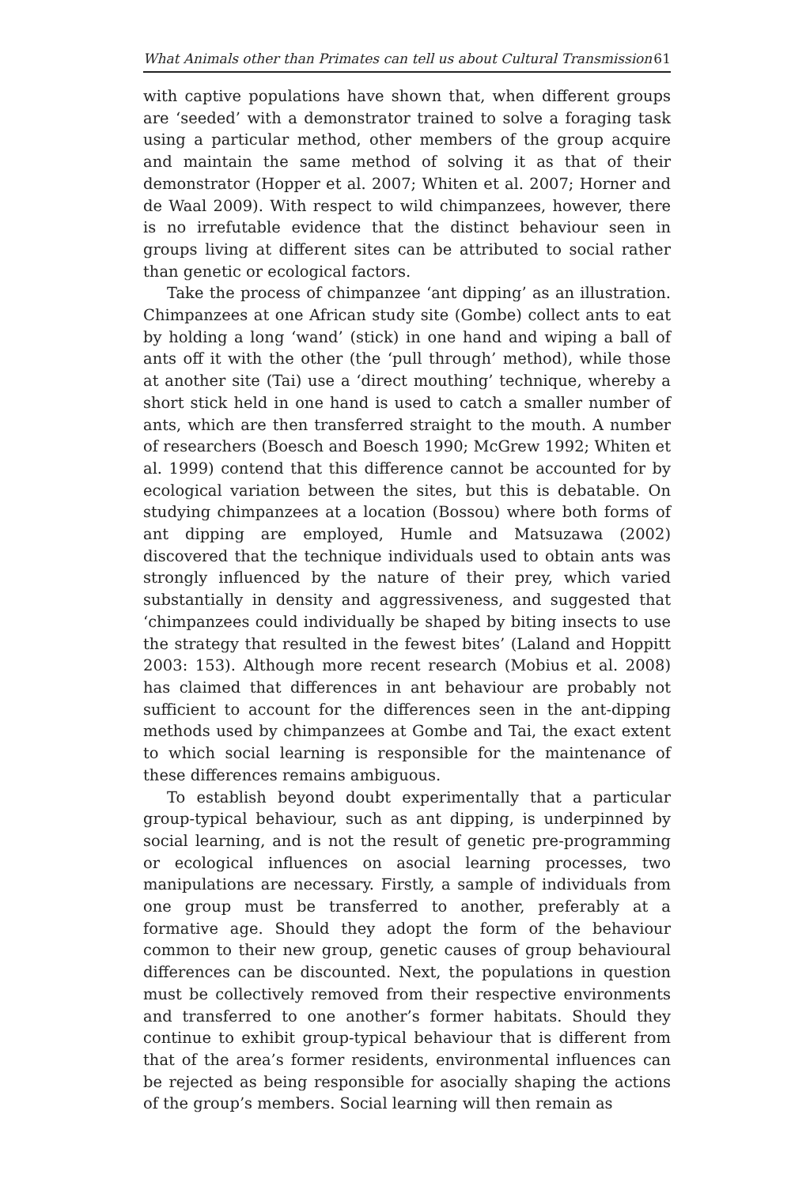What Animals other than Primates can tell us about Cultural Transmission 61
with captive populations have shown that, when different groups are ‘seeded’ with a demonstrator trained to solve a foraging task using a particular method, other members of the group acquire and maintain the same method of solving it as that of their demonstrator (Hopper et al. 2007; Whiten et al. 2007; Horner and de Waal 2009). With respect to wild chimpanzees, however, there is no irrefutable evidence that the distinct behaviour seen in groups living at different sites can be attributed to social rather than genetic or ecological factors.
Take the process of chimpanzee ‘ant dipping’ as an illustration. Chimpanzees at one African study site (Gombe) collect ants to eat by holding a long ‘wand’ (stick) in one hand and wiping a ball of ants off it with the other (the ‘pull through’ method), while those at another site (Tai) use a ‘direct mouthing’ technique, whereby a short stick held in one hand is used to catch a smaller number of ants, which are then transferred straight to the mouth. A number of researchers (Boesch and Boesch 1990; McGrew 1992; Whiten et al. 1999) contend that this difference cannot be accounted for by ecological variation between the sites, but this is debatable. On studying chimpanzees at a location (Bossou) where both forms of ant dipping are employed, Humle and Matsuzawa (2002) discovered that the technique individuals used to obtain ants was strongly influenced by the nature of their prey, which varied substantially in density and aggressiveness, and suggested that ‘chimpanzees could individually be shaped by biting insects to use the strategy that resulted in the fewest bites’ (Laland and Hoppitt 2003: 153). Although more recent research (Mobius et al. 2008) has claimed that differences in ant behaviour are probably not sufficient to account for the differences seen in the ant-dipping methods used by chimpanzees at Gombe and Tai, the exact extent to which social learning is responsible for the maintenance of these differences remains ambiguous.
To establish beyond doubt experimentally that a particular group-typical behaviour, such as ant dipping, is underpinned by social learning, and is not the result of genetic pre-programming or ecological influences on asocial learning processes, two manipulations are necessary. Firstly, a sample of individuals from one group must be transferred to another, preferably at a formative age. Should they adopt the form of the behaviour common to their new group, genetic causes of group behavioural differences can be discounted. Next, the populations in question must be collectively removed from their respective environments and transferred to one another’s former habitats. Should they continue to exhibit group-typical behaviour that is different from that of the area’s former residents, environmental influences can be rejected as being responsible for asocially shaping the actions of the group’s members. Social learning will then remain as